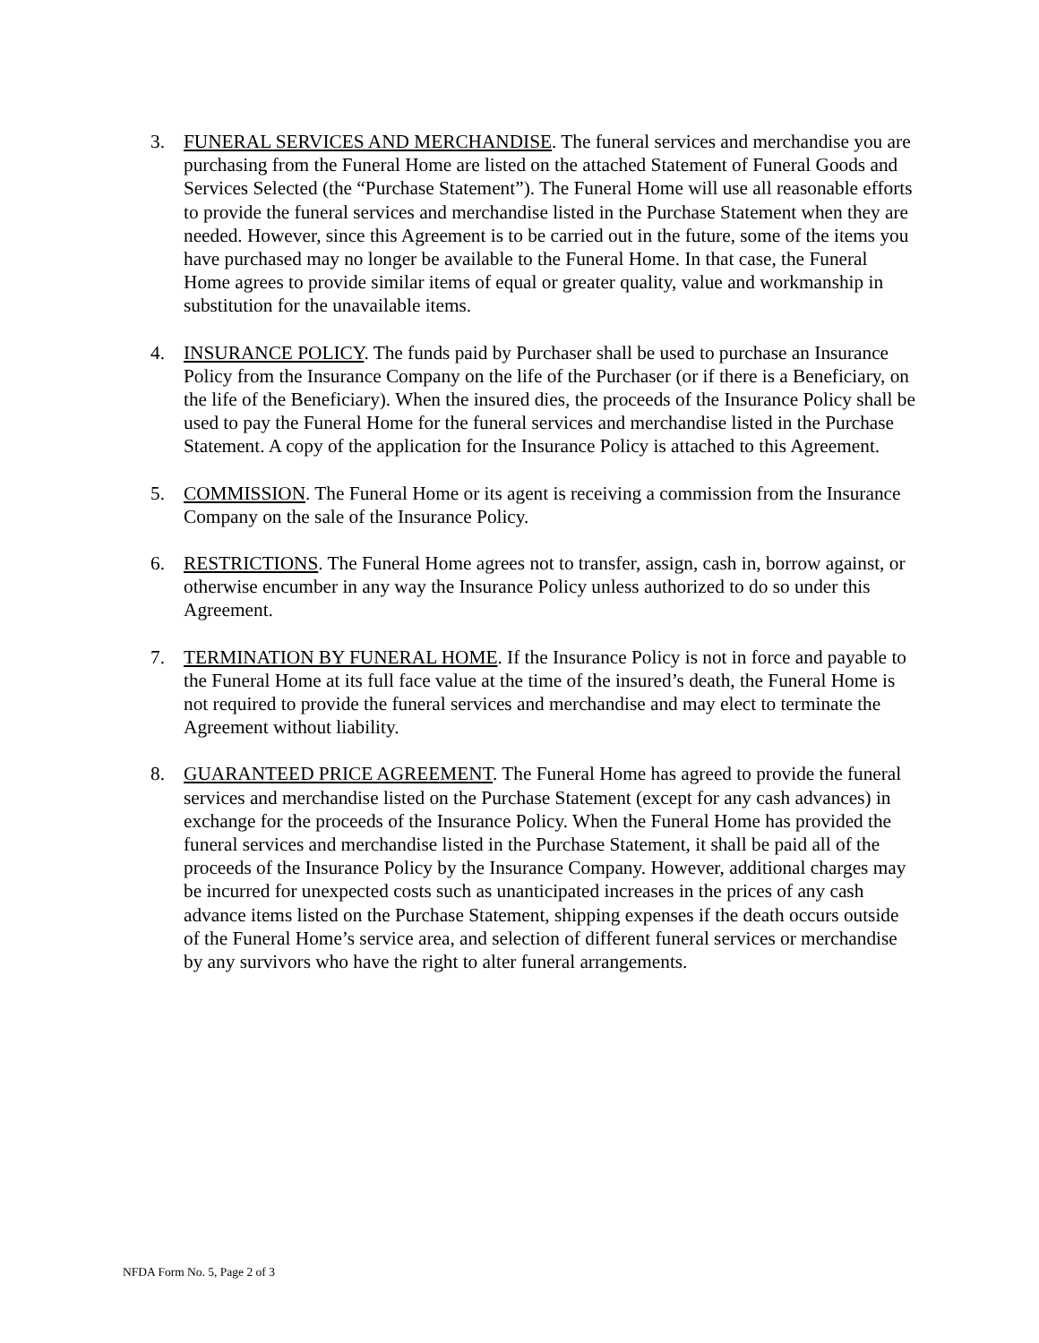3. FUNERAL SERVICES AND MERCHANDISE. The funeral services and merchandise you are purchasing from the Funeral Home are listed on the attached Statement of Funeral Goods and Services Selected (the “Purchase Statement”). The Funeral Home will use all reasonable efforts to provide the funeral services and merchandise listed in the Purchase Statement when they are needed. However, since this Agreement is to be carried out in the future, some of the items you have purchased may no longer be available to the Funeral Home. In that case, the Funeral Home agrees to provide similar items of equal or greater quality, value and workmanship in substitution for the unavailable items.
4. INSURANCE POLICY. The funds paid by Purchaser shall be used to purchase an Insurance Policy from the Insurance Company on the life of the Purchaser (or if there is a Beneficiary, on the life of the Beneficiary). When the insured dies, the proceeds of the Insurance Policy shall be used to pay the Funeral Home for the funeral services and merchandise listed in the Purchase Statement. A copy of the application for the Insurance Policy is attached to this Agreement.
5. COMMISSION. The Funeral Home or its agent is receiving a commission from the Insurance Company on the sale of the Insurance Policy.
6. RESTRICTIONS. The Funeral Home agrees not to transfer, assign, cash in, borrow against, or otherwise encumber in any way the Insurance Policy unless authorized to do so under this Agreement.
7. TERMINATION BY FUNERAL HOME. If the Insurance Policy is not in force and payable to the Funeral Home at its full face value at the time of the insured’s death, the Funeral Home is not required to provide the funeral services and merchandise and may elect to terminate the Agreement without liability.
8. GUARANTEED PRICE AGREEMENT. The Funeral Home has agreed to provide the funeral services and merchandise listed on the Purchase Statement (except for any cash advances) in exchange for the proceeds of the Insurance Policy. When the Funeral Home has provided the funeral services and merchandise listed in the Purchase Statement, it shall be paid all of the proceeds of the Insurance Policy by the Insurance Company. However, additional charges may be incurred for unexpected costs such as unanticipated increases in the prices of any cash advance items listed on the Purchase Statement, shipping expenses if the death occurs outside of the Funeral Home’s service area, and selection of different funeral services or merchandise by any survivors who have the right to alter funeral arrangements.
NFDA Form No. 5, Page 2 of 3